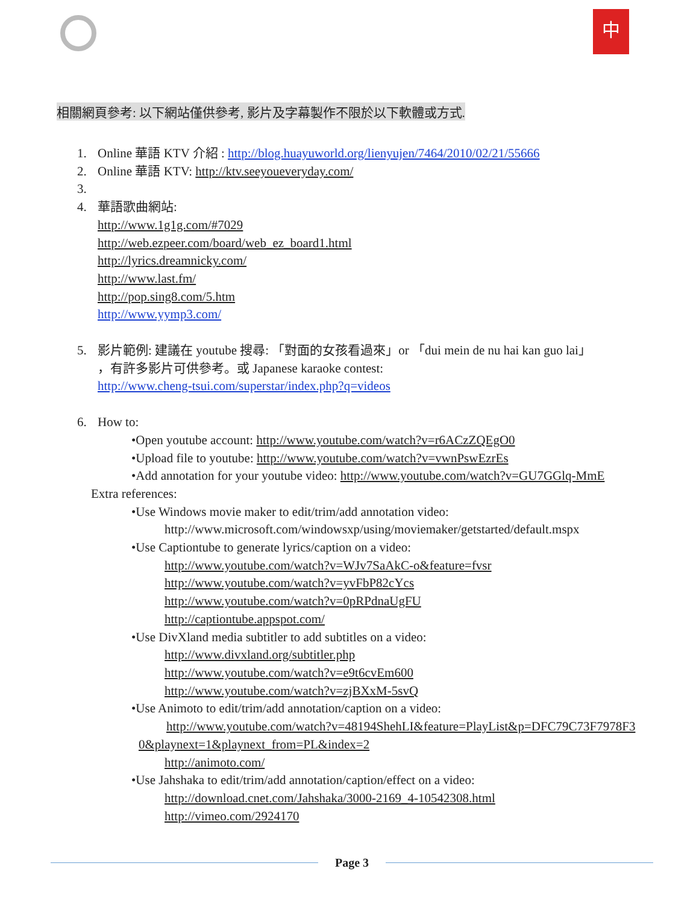中
相關網頁參考: 以下網站僅供參考, 影片及字幕製作不限於以下軟體或方式.
1. Online 華語 KTV 介紹 : http://blog.huayuworld.org/lienyujen/7464/2010/02/21/55666
2. Online 華語 KTV: http://ktv.seeyoueveryday.com/
3.
4. 華語歌曲網站:
http://www.1g1g.com/#7029
http://web.ezpeer.com/board/web_ez_board1.html
http://lyrics.dreamnicky.com/
http://www.last.fm/
http://pop.sing8.com/5.htm
http://www.yymp3.com/
5. 影片範例: 建議在 youtube 搜尋: 「對面的女孩看過來」or 「dui mein de nu hai kan guo lai」
，有許多影片可供參考。或 Japanese karaoke contest:
http://www.cheng-tsui.com/superstar/index.php?q=videos
6. How to:
•Open youtube account: http://www.youtube.com/watch?v=r6ACzZQEgO0
•Upload file to youtube: http://www.youtube.com/watch?v=vwnPswEzrEs
•Add annotation for your youtube video: http://www.youtube.com/watch?v=GU7GGlq-MmE
Extra references:
•Use Windows movie maker to edit/trim/add annotation video:
http://www.microsoft.com/windowsxp/using/moviemaker/getstarted/default.mspx
•Use Captiontube to generate lyrics/caption on a video:
http://www.youtube.com/watch?v=WJv7SaAkC-o&feature=fvsr
http://www.youtube.com/watch?v=yvFbP82cYcs
http://www.youtube.com/watch?v=0pRPdnaUgFU
http://captiontube.appspot.com/
•Use DivXland media subtitler to add subtitles on a video:
http://www.divxland.org/subtitler.php
http://www.youtube.com/watch?v=e9t6cvEm600
http://www.youtube.com/watch?v=zjBXxM-5svQ
•Use Animoto to edit/trim/add annotation/caption on a video:
http://www.youtube.com/watch?v=48194ShehLI&feature=PlayList&p=DFC79C73F7978F3 0&playnext=1&playnext_from=PL&index=2
http://animoto.com/
•Use Jahshaka to edit/trim/add annotation/caption/effect on a video:
http://download.cnet.com/Jahshaka/3000-2169_4-10542308.html
http://vimeo.com/2924170
Page 3